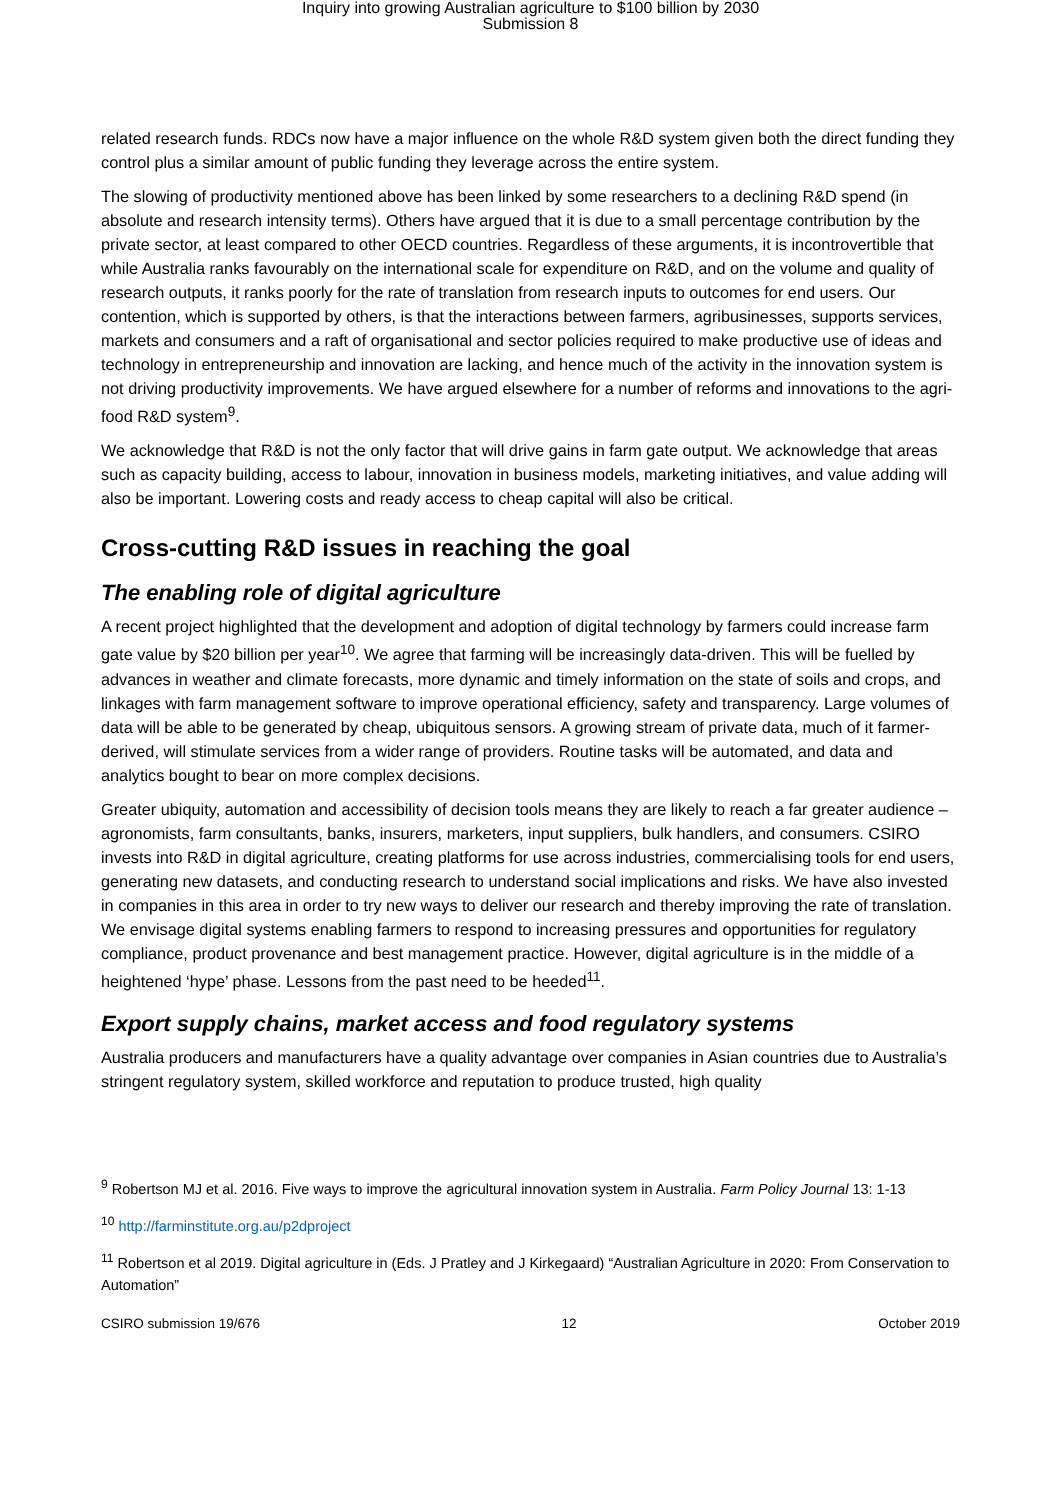Inquiry into growing Australian agriculture to $100 billion by 2030
Submission 8
related research funds. RDCs now have a major influence on the whole R&D system given both the direct funding they control plus a similar amount of public funding they leverage across the entire system.
The slowing of productivity mentioned above has been linked by some researchers to a declining R&D spend (in absolute and research intensity terms). Others have argued that it is due to a small percentage contribution by the private sector, at least compared to other OECD countries. Regardless of these arguments, it is incontrovertible that while Australia ranks favourably on the international scale for expenditure on R&D, and on the volume and quality of research outputs, it ranks poorly for the rate of translation from research inputs to outcomes for end users. Our contention, which is supported by others, is that the interactions between farmers, agribusinesses, supports services, markets and consumers and a raft of organisational and sector policies required to make productive use of ideas and technology in entrepreneurship and innovation are lacking, and hence much of the activity in the innovation system is not driving productivity improvements. We have argued elsewhere for a number of reforms and innovations to the agri-food R&D system<sup>9</sup>.
We acknowledge that R&D is not the only factor that will drive gains in farm gate output. We acknowledge that areas such as capacity building, access to labour, innovation in business models, marketing initiatives, and value adding will also be important. Lowering costs and ready access to cheap capital will also be critical.
Cross-cutting R&D issues in reaching the goal
The enabling role of digital agriculture
A recent project highlighted that the development and adoption of digital technology by farmers could increase farm gate value by $20 billion per year<sup>10</sup>. We agree that farming will be increasingly data-driven. This will be fuelled by advances in weather and climate forecasts, more dynamic and timely information on the state of soils and crops, and linkages with farm management software to improve operational efficiency, safety and transparency. Large volumes of data will be able to be generated by cheap, ubiquitous sensors. A growing stream of private data, much of it farmer-derived, will stimulate services from a wider range of providers. Routine tasks will be automated, and data and analytics bought to bear on more complex decisions.
Greater ubiquity, automation and accessibility of decision tools means they are likely to reach a far greater audience – agronomists, farm consultants, banks, insurers, marketers, input suppliers, bulk handlers, and consumers. CSIRO invests into R&D in digital agriculture, creating platforms for use across industries, commercialising tools for end users, generating new datasets, and conducting research to understand social implications and risks. We have also invested in companies in this area in order to try new ways to deliver our research and thereby improving the rate of translation. We envisage digital systems enabling farmers to respond to increasing pressures and opportunities for regulatory compliance, product provenance and best management practice. However, digital agriculture is in the middle of a heightened ‘hype’ phase. Lessons from the past need to be heeded<sup>11</sup>.
Export supply chains, market access and food regulatory systems
Australia producers and manufacturers have a quality advantage over companies in Asian countries due to Australia’s stringent regulatory system, skilled workforce and reputation to produce trusted, high quality
<sup>9</sup> Robertson MJ et al. 2016. Five ways to improve the agricultural innovation system in Australia. Farm Policy Journal 13: 1-13
<sup>10</sup> http://farminstitute.org.au/p2dproject
<sup>11</sup> Robertson et al 2019. Digital agriculture in (Eds. J Pratley and J Kirkegaard) “Australian Agriculture in 2020: From Conservation to Automation”
CSIRO submission 19/676 12 October 2019